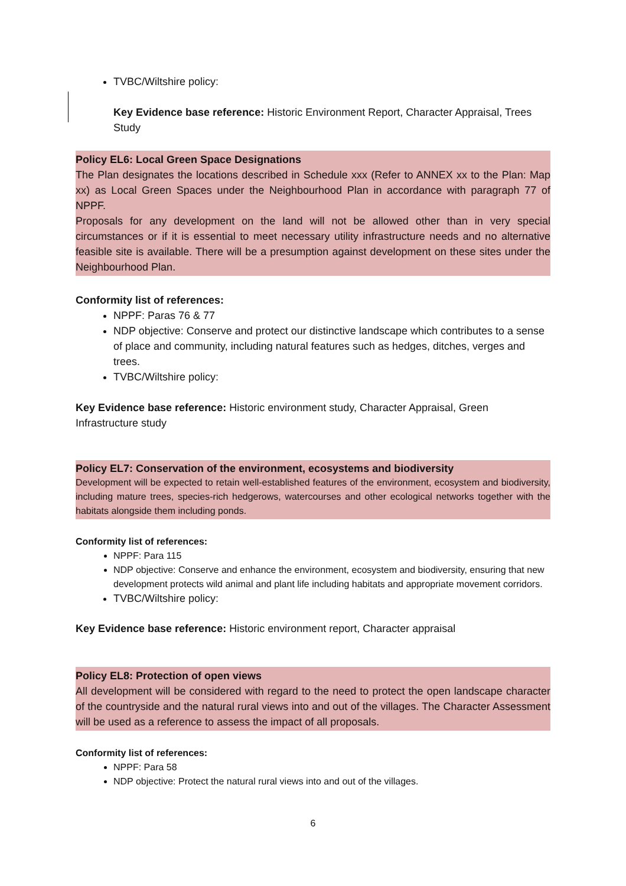TVBC/Wiltshire policy:
Key Evidence base reference: Historic Environment Report, Character Appraisal, Trees Study
Policy EL6: Local Green Space Designations
The Plan designates the locations described in Schedule xxx (Refer to ANNEX xx to the Plan: Map xx) as Local Green Spaces under the Neighbourhood Plan in accordance with paragraph 77 of NPPF.
Proposals for any development on the land will not be allowed other than in very special circumstances or if it is essential to meet necessary utility infrastructure needs and no alternative feasible site is available. There will be a presumption against development on these sites under the Neighbourhood Plan.
Conformity list of references:
NPPF: Paras 76 & 77
NDP objective: Conserve and protect our distinctive landscape which contributes to a sense of place and community, including natural features such as hedges, ditches, verges and trees.
TVBC/Wiltshire policy:
Key Evidence base reference: Historic environment study, Character Appraisal, Green Infrastructure study
Policy EL7: Conservation of the environment, ecosystems and biodiversity
Development will be expected to retain well-established features of the environment, ecosystem and biodiversity, including mature trees, species-rich hedgerows, watercourses and other ecological networks together with the habitats alongside them including ponds.
Conformity list of references:
NPPF: Para 115
NDP objective: Conserve and enhance the environment, ecosystem and biodiversity, ensuring that new development protects wild animal and plant life including habitats and appropriate movement corridors.
TVBC/Wiltshire policy:
Key Evidence base reference: Historic environment report, Character appraisal
Policy EL8: Protection of open views
All development will be considered with regard to the need to protect the open landscape character of the countryside and the natural rural views into and out of the villages. The Character Assessment will be used as a reference to assess the impact of all proposals.
Conformity list of references:
NPPF: Para 58
NDP objective: Protect the natural rural views into and out of the villages.
6